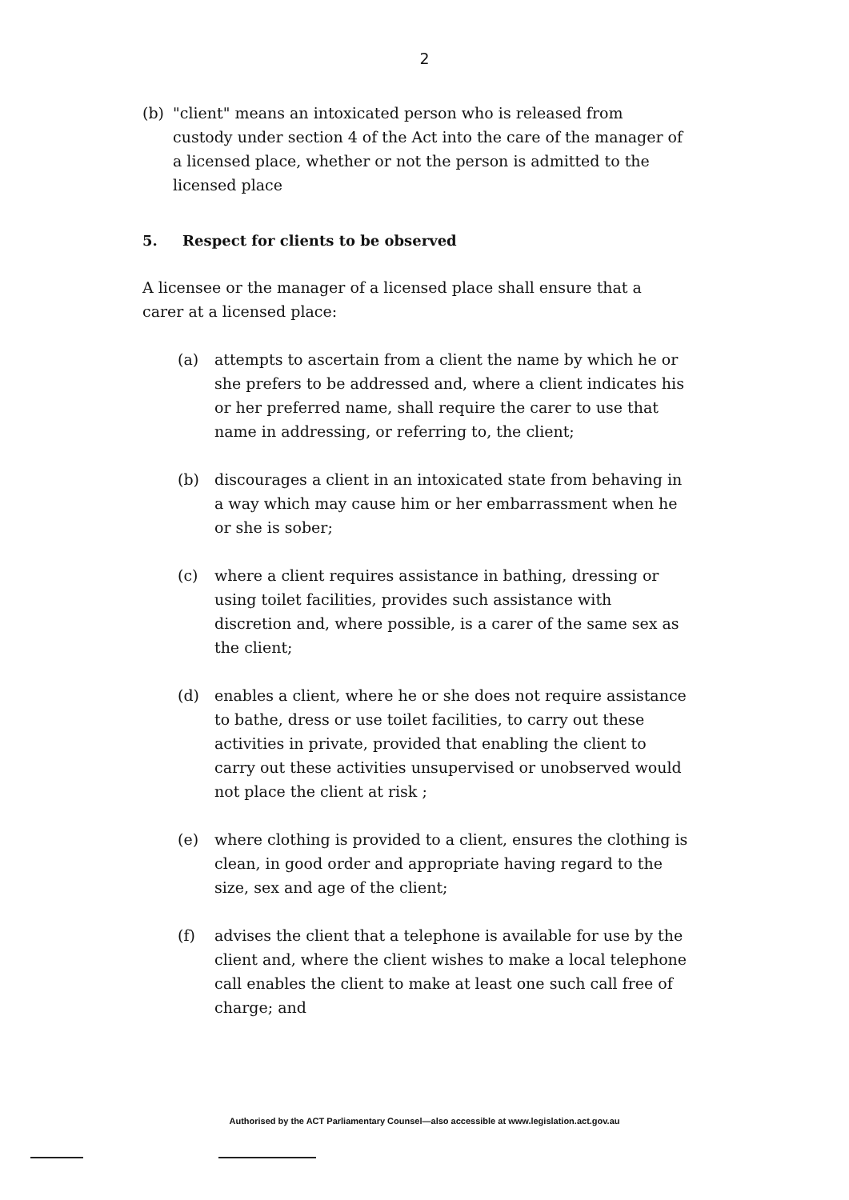2
(b) "client" means an intoxicated person who is released from custody under section 4 of the Act into the care of the manager of a licensed place, whether or not the person is admitted to the licensed place
5. Respect for clients to be observed
A licensee or the manager of a licensed place shall ensure that a carer at a licensed place:
(a) attempts to ascertain from a client the name by which he or she prefers to be addressed and, where a client indicates his or her preferred name, shall require the carer to use that name in addressing, or referring to, the client;
(b) discourages a client in an intoxicated state from behaving in a way which may cause him or her embarrassment when he or she is sober;
(c) where a client requires assistance in bathing, dressing or using toilet facilities, provides such assistance with discretion and, where possible, is a carer of the same sex as the client;
(d) enables a client, where he or she does not require assistance to bathe, dress or use toilet facilities, to carry out these activities in private, provided that enabling the client to carry out these activities unsupervised or unobserved would not place the client at risk ;
(e) where clothing is provided to a client, ensures the clothing is clean, in good order and appropriate having regard to the size, sex and age of the client;
(f) advises the client that a telephone is available for use by the client and, where the client wishes to make a local telephone call enables the client to make at least one such call free of charge; and
Authorised by the ACT Parliamentary Counsel—also accessible at www.legislation.act.gov.au